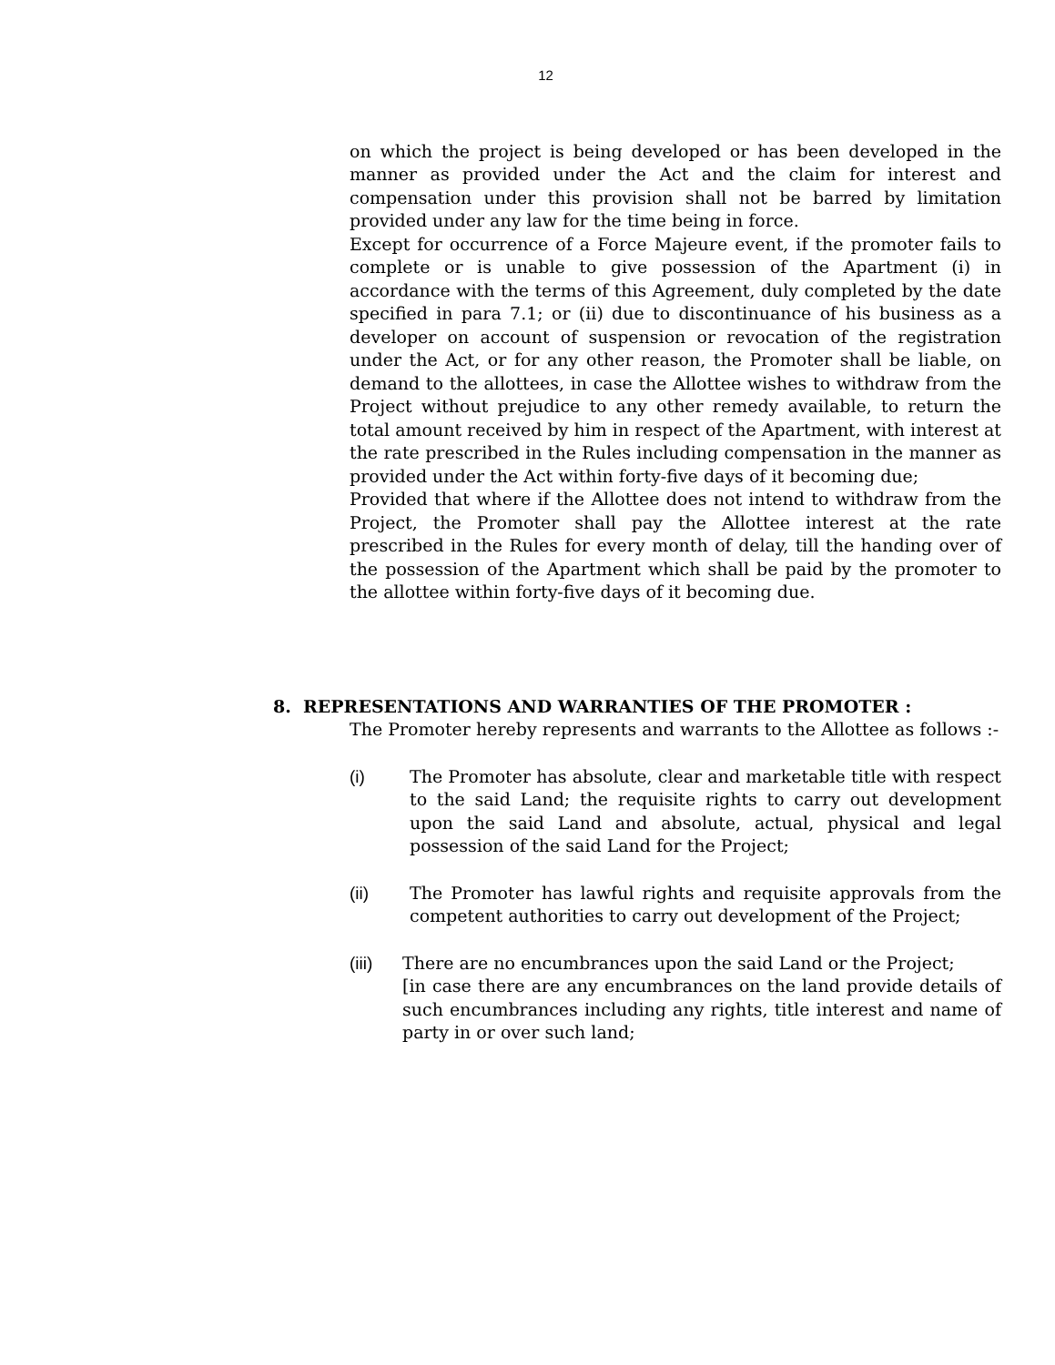12
on which the project is being developed or has been developed in the manner as provided under the Act and the claim for interest and compensation under this provision shall not be barred by limitation provided under any law for the time being in force.
Except for occurrence of a Force Majeure event, if the promoter fails to complete or is unable to give possession of the Apartment (i) in accordance with the terms of this Agreement, duly completed by the date specified in para 7.1; or (ii) due to discontinuance of his business as a developer on account of suspension or revocation of the registration under the Act, or for any other reason, the Promoter shall be liable, on demand to the allottees, in case the Allottee wishes to withdraw from the Project without prejudice to any other remedy available, to return the total amount received by him in respect of the Apartment, with interest at the rate prescribed in the Rules including compensation in the manner as provided under the Act within forty-five days of it becoming due;
Provided that where if the Allottee does not intend to withdraw from the Project, the Promoter shall pay the Allottee interest at the rate prescribed in the Rules for every month of delay, till the handing over of the possession of the Apartment which shall be paid by the promoter to the allottee within forty-five days of it becoming due.
8. REPRESENTATIONS AND WARRANTIES OF THE PROMOTER :
The Promoter hereby represents and warrants to the Allottee as follows :-
(i) The Promoter has absolute, clear and marketable title with respect to the said Land; the requisite rights to carry out development upon the said Land and absolute, actual, physical and legal possession of the said Land for the Project;
(ii) The Promoter has lawful rights and requisite approvals from the competent authorities to carry out development of the Project;
(iii) There are no encumbrances upon the said Land or the Project;
[in case there are any encumbrances on the land provide details of such encumbrances including any rights, title interest and name of party in or over such land;